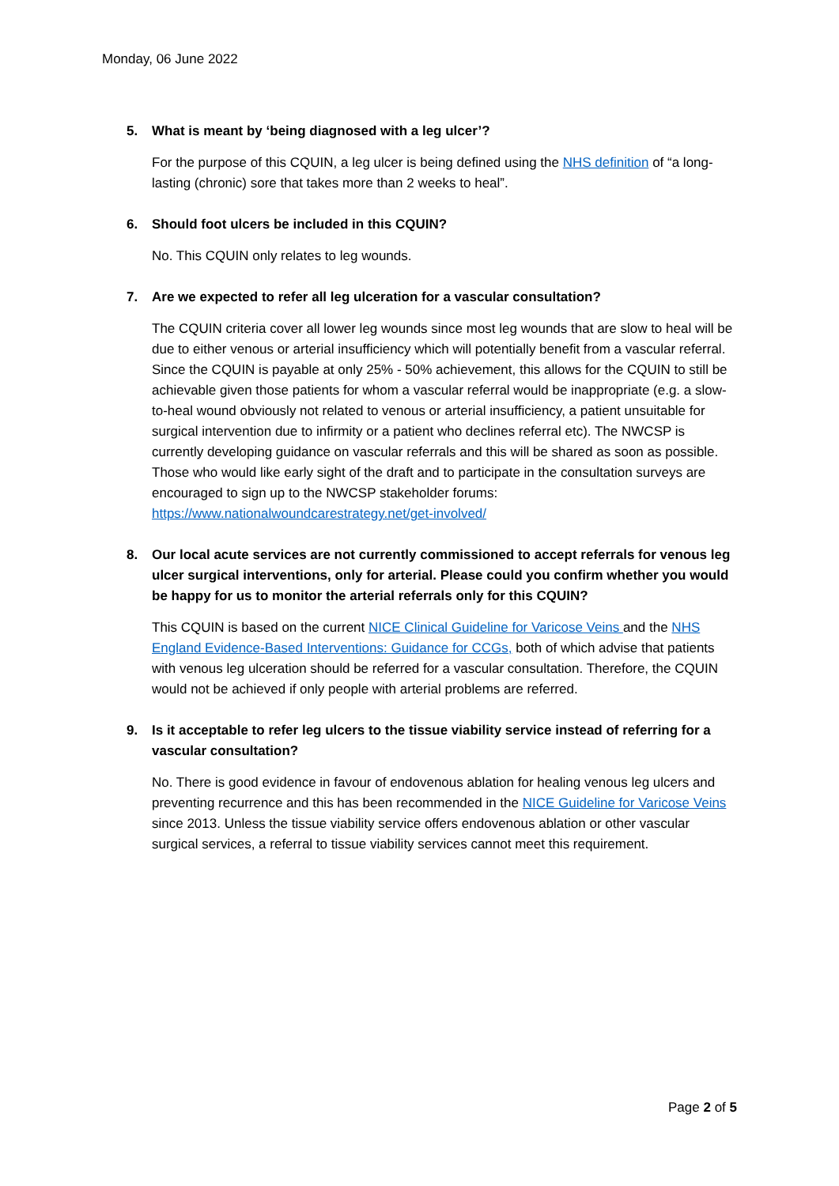Monday, 06 June 2022
5. What is meant by ‘being diagnosed with a leg ulcer’?
For the purpose of this CQUIN, a leg ulcer is being defined using the NHS definition of “a long-lasting (chronic) sore that takes more than 2 weeks to heal”.
6. Should foot ulcers be included in this CQUIN?
No. This CQUIN only relates to leg wounds.
7. Are we expected to refer all leg ulceration for a vascular consultation?
The CQUIN criteria cover all lower leg wounds since most leg wounds that are slow to heal will be due to either venous or arterial insufficiency which will potentially benefit from a vascular referral. Since the CQUIN is payable at only 25% - 50% achievement, this allows for the CQUIN to still be achievable given those patients for whom a vascular referral would be inappropriate (e.g. a slow-to-heal wound obviously not related to venous or arterial insufficiency, a patient unsuitable for surgical intervention due to infirmity or a patient who declines referral etc). The NWCSP is currently developing guidance on vascular referrals and this will be shared as soon as possible. Those who would like early sight of the draft and to participate in the consultation surveys are encouraged to sign up to the NWCSP stakeholder forums: https://www.nationalwoundcarestrategy.net/get-involved/
8. Our local acute services are not currently commissioned to accept referrals for venous leg ulcer surgical interventions, only for arterial. Please could you confirm whether you would be happy for us to monitor the arterial referrals only for this CQUIN?
This CQUIN is based on the current NICE Clinical Guideline for Varicose Veins and the NHS England Evidence-Based Interventions: Guidance for CCGs, both of which advise that patients with venous leg ulceration should be referred for a vascular consultation. Therefore, the CQUIN would not be achieved if only people with arterial problems are referred.
9. Is it acceptable to refer leg ulcers to the tissue viability service instead of referring for a vascular consultation?
No. There is good evidence in favour of endovenous ablation for healing venous leg ulcers and preventing recurrence and this has been recommended in the NICE Guideline for Varicose Veins since 2013. Unless the tissue viability service offers endovenous ablation or other vascular surgical services, a referral to tissue viability services cannot meet this requirement.
Page 2 of 5